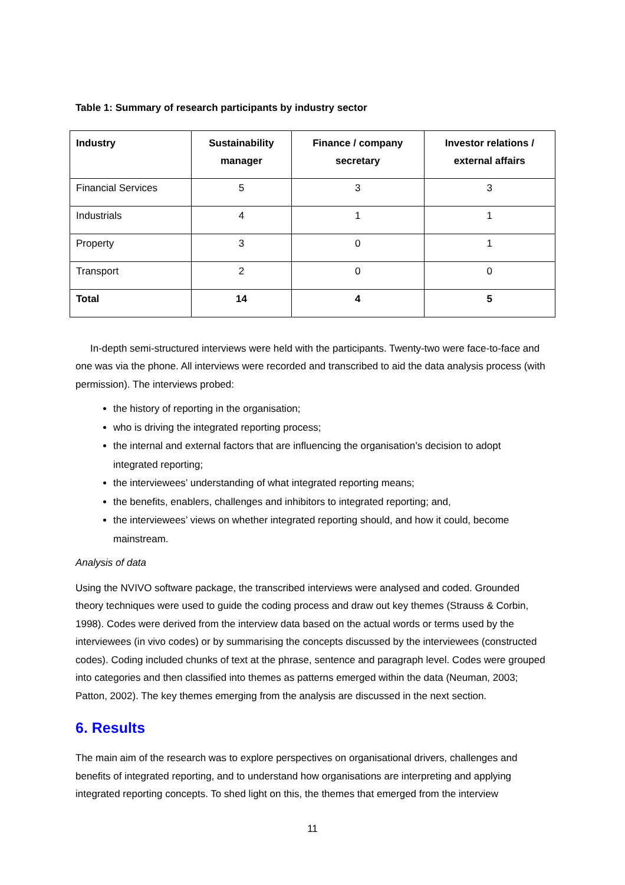Table 1: Summary of research participants by industry sector
| Industry | Sustainability manager | Finance / company secretary | Investor relations / external affairs |
| --- | --- | --- | --- |
| Financial Services | 5 | 3 | 3 |
| Industrials | 4 | 1 | 1 |
| Property | 3 | 0 | 1 |
| Transport | 2 | 0 | 0 |
| Total | 14 | 4 | 5 |
In-depth semi-structured interviews were held with the participants. Twenty-two were face-to-face and one was via the phone. All interviews were recorded and transcribed to aid the data analysis process (with permission). The interviews probed:
the history of reporting in the organisation;
who is driving the integrated reporting process;
the internal and external factors that are influencing the organisation’s decision to adopt integrated reporting;
the interviewees’ understanding of what integrated reporting means;
the benefits, enablers, challenges and inhibitors to integrated reporting; and,
the interviewees’ views on whether integrated reporting should, and how it could, become mainstream.
Analysis of data
Using the NVIVO software package, the transcribed interviews were analysed and coded. Grounded theory techniques were used to guide the coding process and draw out key themes (Strauss & Corbin, 1998). Codes were derived from the interview data based on the actual words or terms used by the interviewees (in vivo codes) or by summarising the concepts discussed by the interviewees (constructed codes). Coding included chunks of text at the phrase, sentence and paragraph level. Codes were grouped into categories and then classified into themes as patterns emerged within the data (Neuman, 2003; Patton, 2002). The key themes emerging from the analysis are discussed in the next section.
6. Results
The main aim of the research was to explore perspectives on organisational drivers, challenges and benefits of integrated reporting, and to understand how organisations are interpreting and applying integrated reporting concepts. To shed light on this, the themes that emerged from the interview
11